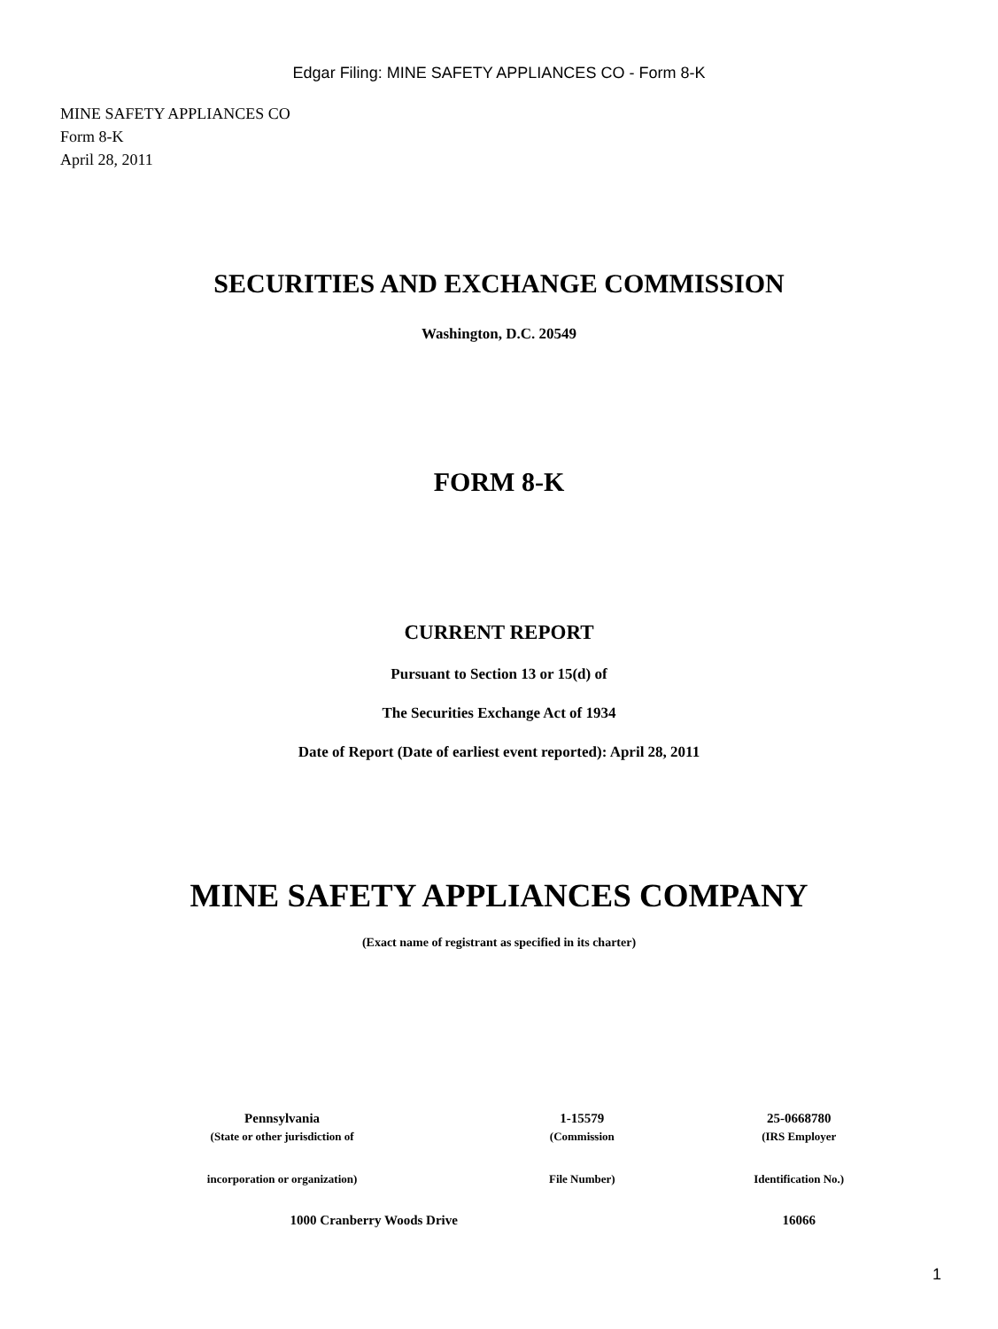Edgar Filing: MINE SAFETY APPLIANCES CO - Form 8-K
MINE SAFETY APPLIANCES CO
Form 8-K
April 28, 2011
SECURITIES AND EXCHANGE COMMISSION
Washington, D.C. 20549
FORM 8-K
CURRENT REPORT
Pursuant to Section 13 or 15(d) of
The Securities Exchange Act of 1934
Date of Report (Date of earliest event reported): April 28, 2011
MINE SAFETY APPLIANCES COMPANY
(Exact name of registrant as specified in its charter)
| Pennsylvania | 1-15579 | 25-0668780 |
| (State or other jurisdiction of | (Commission | (IRS Employer |
| incorporation or organization) | File Number) | Identification No.) |
| 1000 Cranberry Woods Drive | | 16066 |
1